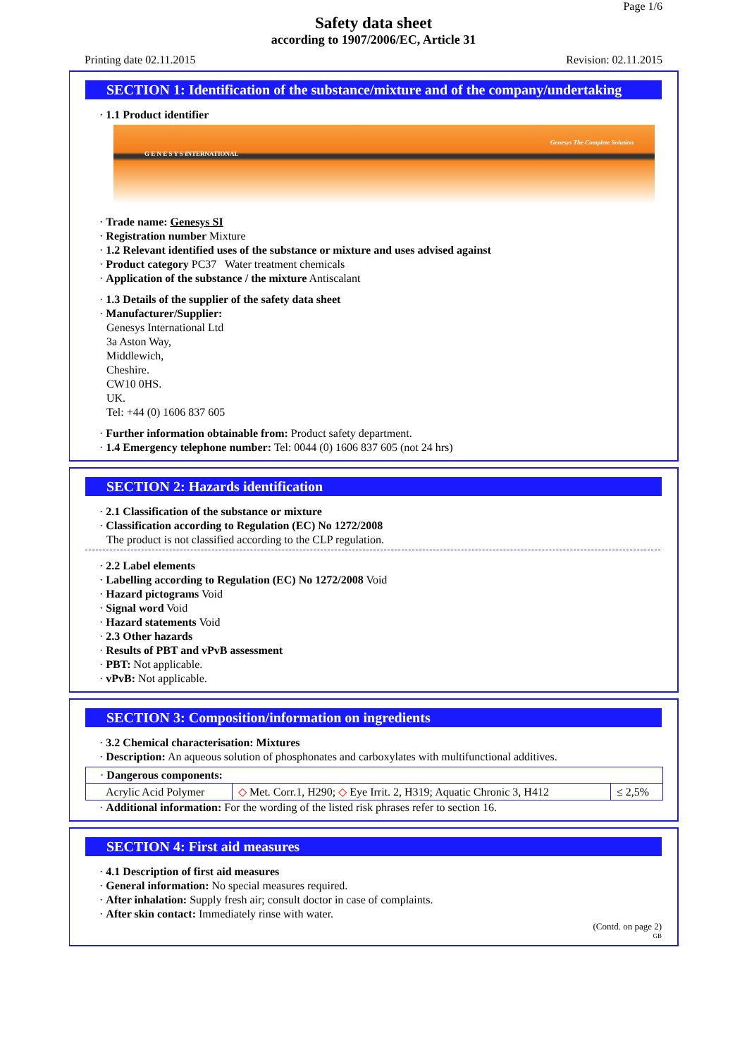Page 1/6
Safety data sheet
according to 1907/2006/EC, Article 31
Printing date 02.11.2015 Revision: 02.11.2015
SECTION 1: Identification of the substance/mixture and of the company/undertaking
· 1.1 Product identifier
G E N E S Y S INTERNATIONAL
Genesys The Complete Solution
· Trade name: Genesys SI
· Registration number Mixture
· 1.2 Relevant identified uses of the substance or mixture and uses advised against
· Product category PC37 Water treatment chemicals
· Application of the substance / the mixture Antiscalant
· 1.3 Details of the supplier of the safety data sheet
· Manufacturer/Supplier:
Genesys International Ltd
3a Aston Way,
Middlewich,
Cheshire.
CW10 0HS.
UK.
Tel: +44 (0) 1606 837 605
· Further information obtainable from: Product safety department.
· 1.4 Emergency telephone number: Tel: 0044 (0) 1606 837 605 (not 24 hrs)
SECTION 2: Hazards identification
· 2.1 Classification of the substance or mixture
· Classification according to Regulation (EC) No 1272/2008
The product is not classified according to the CLP regulation.
· 2.2 Label elements
· Labelling according to Regulation (EC) No 1272/2008 Void
· Hazard pictograms Void
· Signal word Void
· Hazard statements Void
· 2.3 Other hazards
· Results of PBT and vPvB assessment
· PBT: Not applicable.
· vPvB: Not applicable.
SECTION 3: Composition/information on ingredients
· 3.2 Chemical characterisation: Mixtures
· Description: An aqueous solution of phosphonates and carboxylates with multifunctional additives.
| · Dangerous components: | | |
| Acrylic Acid Polymer | ◇ Met. Corr.1, H290; ◇ Eye Irrit. 2, H319; Aquatic Chronic 3, H412 | ≤ 2,5% |
· Additional information: For the wording of the listed risk phrases refer to section 16.
SECTION 4: First aid measures
· 4.1 Description of first aid measures
· General information: No special measures required.
· After inhalation: Supply fresh air; consult doctor in case of complaints.
· After skin contact: Immediately rinse with water.
(Contd. on page 2)
GB